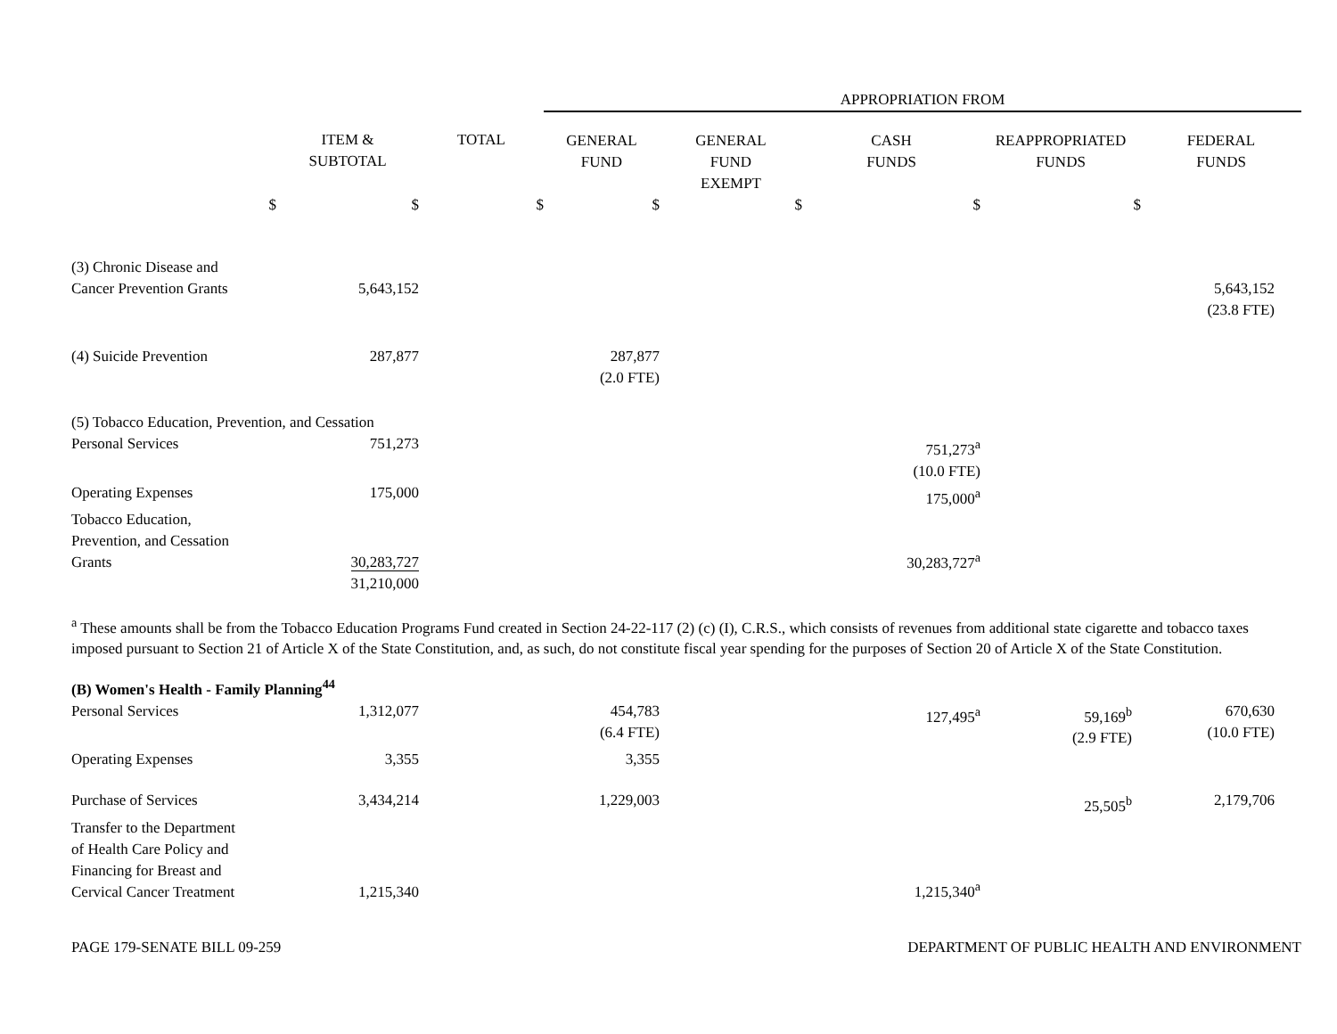| | | | APPROPRIATION FROM | | | | |
| | ITEM & SUBTOTAL | TOTAL | GENERAL FUND | GENERAL FUND EXEMPT | CASH FUNDS | REAPPROPRIATED FUNDS | FEDERAL FUNDS |
| $ | $ | $ | $ | $ | $ | $ | |
| (3) Chronic Disease and Cancer Prevention Grants | 5,643,152 | | | | | | 5,643,152 (23.8 FTE) |
| (4) Suicide Prevention | 287,877 | | 287,877 (2.0 FTE) | | | | |
| (5) Tobacco Education, Prevention, and Cessation | | | | | | | |
| Personal Services | 751,273 | | | | 751,273<sup>a</sup> (10.0 FTE) | | |
| Operating Expenses | 175,000 | | | | 175,000<sup>a</sup> | | |
| Tobacco Education, Prevention, and Cessation Grants | 30,283,727 | | | | 30,283,727<sup>a</sup> | | |
| | 31,210,000 | | | | | | |
<sup>a</sup> These amounts shall be from the Tobacco Education Programs Fund created in Section 24-22-117 (2) (c) (I), C.R.S., which consists of revenues from additional state cigarette and tobacco taxes imposed pursuant to Section 21 of Article X of the State Constitution, and, as such, do not constitute fiscal year spending for the purposes of Section 20 of Article X of the State Constitution.
| (B) Women's Health - Family Planning<sup>44</sup> | | | | | | | |
| Personal Services | 1,312,077 | | 454,783 (6.4 FTE) | | 127,495<sup>a</sup> | 59,169<sup>b</sup> (2.9 FTE) | 670,630 (10.0 FTE) |
| Operating Expenses | 3,355 | | 3,355 | | | | |
| Purchase of Services | 3,434,214 | | 1,229,003 | | | 25,505<sup>b</sup> | 2,179,706 |
| Transfer to the Department of Health Care Policy and Financing for Breast and Cervical Cancer Treatment | 1,215,340 | | | | 1,215,340<sup>a</sup> | | |
PAGE 179-SENATE BILL 09-259 DEPARTMENT OF PUBLIC HEALTH AND ENVIRONMENT